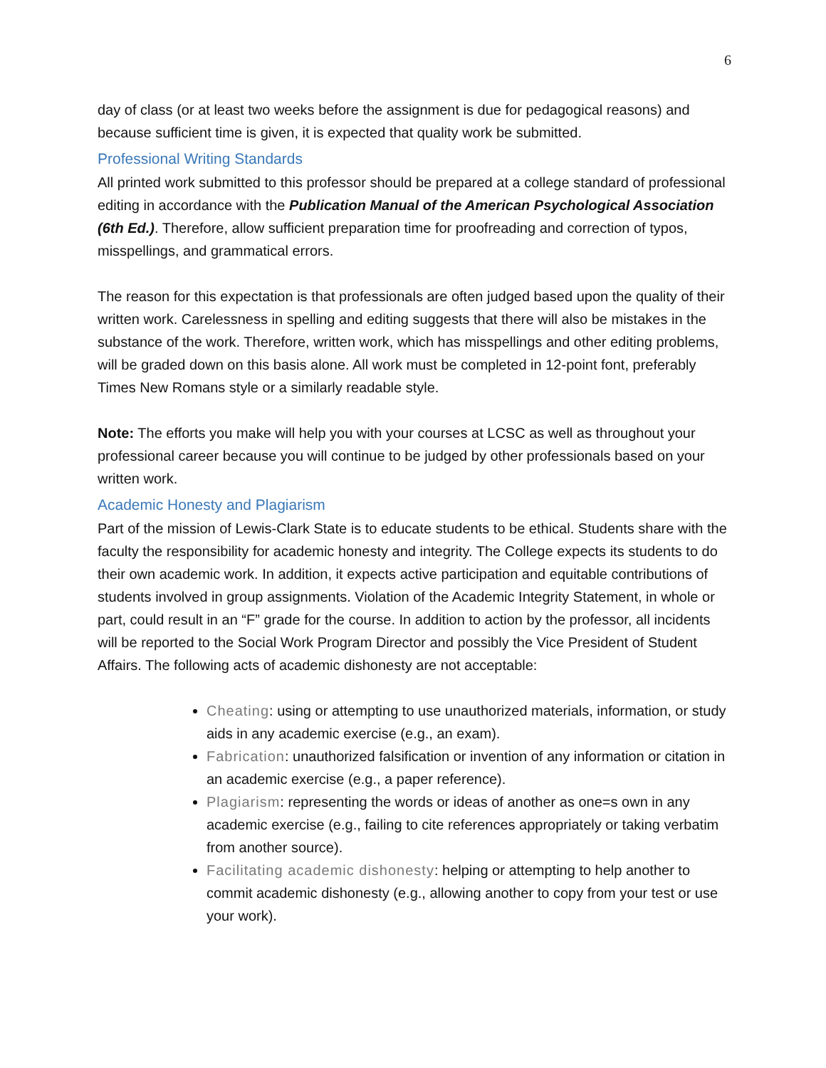6
day of class (or at least two weeks before the assignment is due for pedagogical reasons) and because sufficient time is given, it is expected that quality work be submitted.
Professional Writing Standards
All printed work submitted to this professor should be prepared at a college standard of professional editing in accordance with the Publication Manual of the American Psychological Association (6th Ed.). Therefore, allow sufficient preparation time for proofreading and correction of typos, misspellings, and grammatical errors.
The reason for this expectation is that professionals are often judged based upon the quality of their written work. Carelessness in spelling and editing suggests that there will also be mistakes in the substance of the work. Therefore, written work, which has misspellings and other editing problems, will be graded down on this basis alone. All work must be completed in 12-point font, preferably Times New Romans style or a similarly readable style.
Note: The efforts you make will help you with your courses at LCSC as well as throughout your professional career because you will continue to be judged by other professionals based on your written work.
Academic Honesty and Plagiarism
Part of the mission of Lewis-Clark State is to educate students to be ethical. Students share with the faculty the responsibility for academic honesty and integrity. The College expects its students to do their own academic work. In addition, it expects active participation and equitable contributions of students involved in group assignments. Violation of the Academic Integrity Statement, in whole or part, could result in an “F” grade for the course. In addition to action by the professor, all incidents will be reported to the Social Work Program Director and possibly the Vice President of Student Affairs. The following acts of academic dishonesty are not acceptable:
Cheating: using or attempting to use unauthorized materials, information, or study aids in any academic exercise (e.g., an exam).
Fabrication: unauthorized falsification or invention of any information or citation in an academic exercise (e.g., a paper reference).
Plagiarism: representing the words or ideas of another as one=s own in any academic exercise (e.g., failing to cite references appropriately or taking verbatim from another source).
Facilitating academic dishonesty: helping or attempting to help another to commit academic dishonesty (e.g., allowing another to copy from your test or use your work).